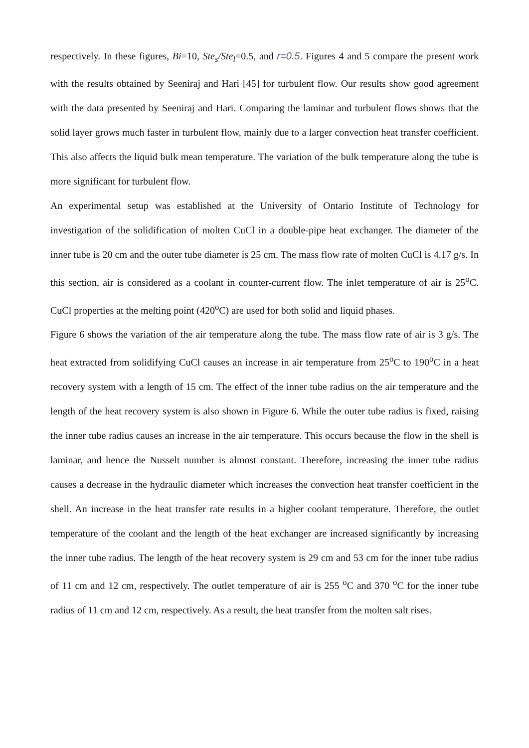respectively. In these figures, Bi=10, Ste<sub>s</sub>/Ste<sub>l</sub>=0.5, and r=0.5. Figures 4 and 5 compare the present work with the results obtained by Seeniraj and Hari [45] for turbulent flow. Our results show good agreement with the data presented by Seeniraj and Hari. Comparing the laminar and turbulent flows shows that the solid layer grows much faster in turbulent flow, mainly due to a larger convection heat transfer coefficient. This also affects the liquid bulk mean temperature. The variation of the bulk temperature along the tube is more significant for turbulent flow.
An experimental setup was established at the University of Ontario Institute of Technology for investigation of the solidification of molten CuCl in a double-pipe heat exchanger. The diameter of the inner tube is 20 cm and the outer tube diameter is 25 cm. The mass flow rate of molten CuCl is 4.17 g/s. In this section, air is considered as a coolant in counter-current flow. The inlet temperature of air is 25<sup>o</sup>C. CuCl properties at the melting point (420<sup>o</sup>C) are used for both solid and liquid phases.
Figure 6 shows the variation of the air temperature along the tube. The mass flow rate of air is 3 g/s. The heat extracted from solidifying CuCl causes an increase in air temperature from 25<sup>o</sup>C to 190<sup>o</sup>C in a heat recovery system with a length of 15 cm. The effect of the inner tube radius on the air temperature and the length of the heat recovery system is also shown in Figure 6. While the outer tube radius is fixed, raising the inner tube radius causes an increase in the air temperature. This occurs because the flow in the shell is laminar, and hence the Nusselt number is almost constant. Therefore, increasing the inner tube radius causes a decrease in the hydraulic diameter which increases the convection heat transfer coefficient in the shell. An increase in the heat transfer rate results in a higher coolant temperature. Therefore, the outlet temperature of the coolant and the length of the heat exchanger are increased significantly by increasing the inner tube radius. The length of the heat recovery system is 29 cm and 53 cm for the inner tube radius of 11 cm and 12 cm, respectively. The outlet temperature of air is 255 <sup>o</sup>C and 370 <sup>o</sup>C for the inner tube radius of 11 cm and 12 cm, respectively. As a result, the heat transfer from the molten salt rises.